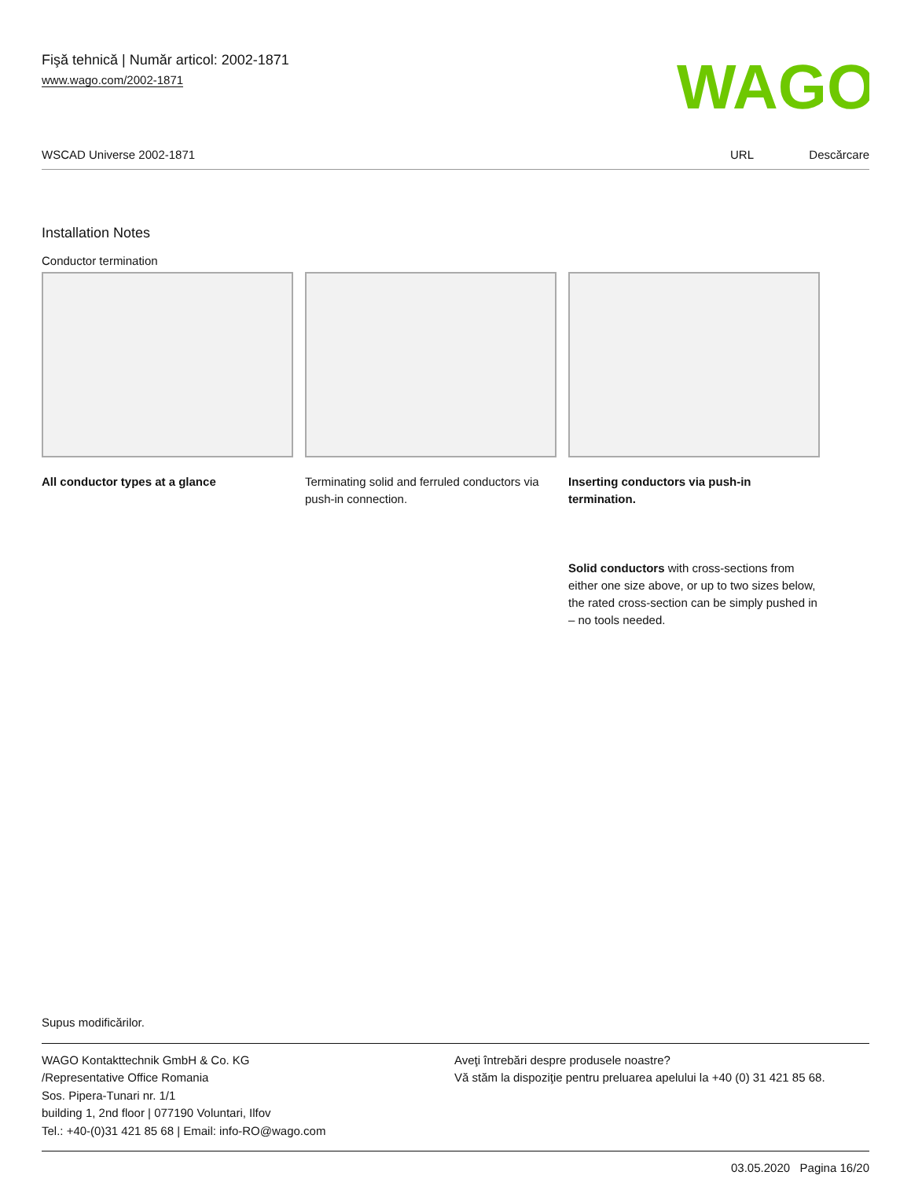Fişă tehnică | Număr articol: 2002-1871
www.wago.com/2002-1871
WAGO
WSCAD Universe 2002-1871 URL Descărcare
Installation Notes
Conductor termination
All conductor types at a glance Terminating solid and ferruled conductors via push-in connection.
Inserting conductors via push-in termination.
Solid conductors with cross-sections from either one size above, or up to two sizes below, the rated cross-section can be simply pushed in – no tools needed.
Supus modificărilor.
WAGO Kontakttechnik GmbH & Co. KG
/Representative Office Romania
Sos. Pipera-Tunari nr. 1/1
building 1, 2nd floor | 077190 Voluntari, Ilfov
Tel.: +40-(0)31 421 85 68 | Email: info-RO@wago.com
Aveţi întrebări despre produsele noastre?
Vă stăm la dispoziţie pentru preluarea apelului la +40 (0) 31 421 85 68.
03.05.2020 Pagina 16/20